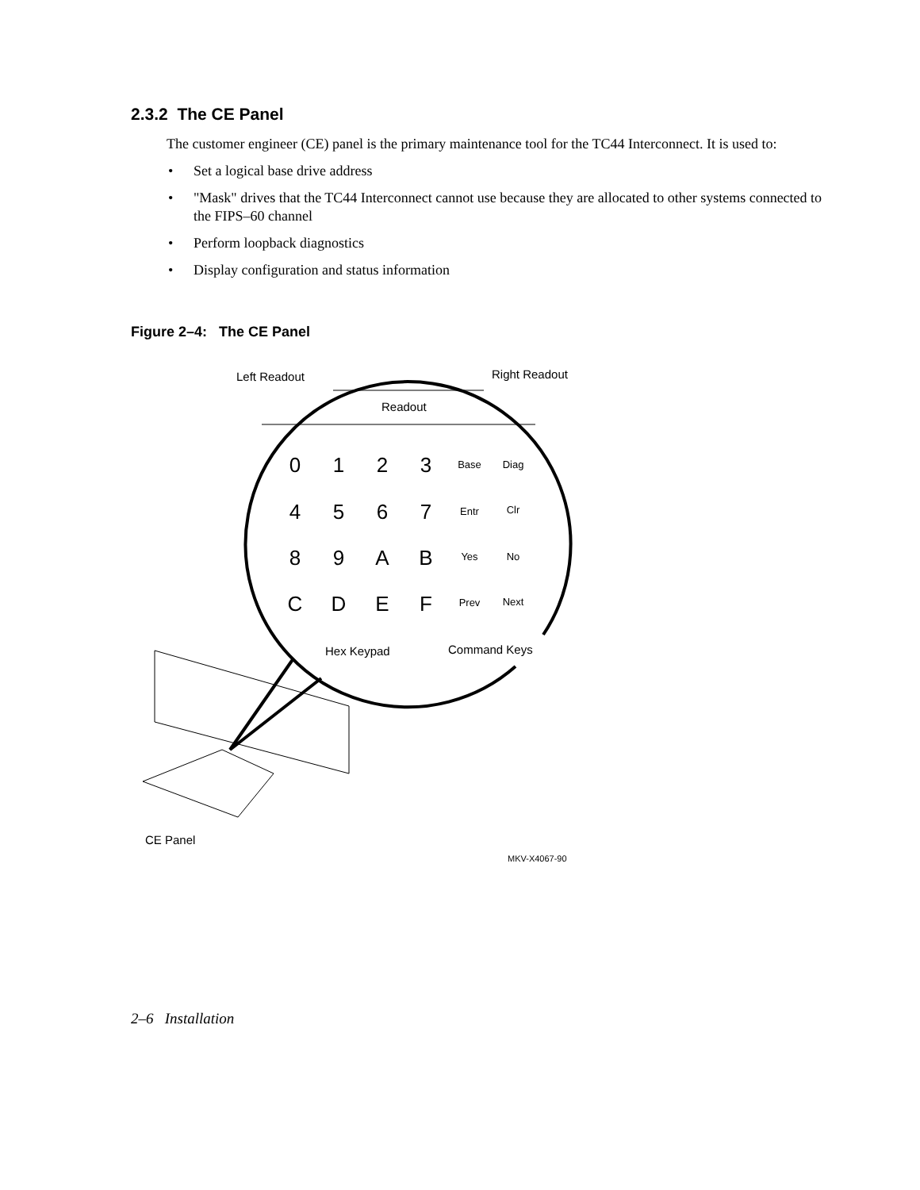2.3.2 The CE Panel
The customer engineer (CE) panel is the primary maintenance tool for the TC44 Interconnect. It is used to:
• Set a logical base drive address
• "Mask" drives that the TC44 Interconnect cannot use because they are allocated to other systems connected to the FIPS–60 channel
• Perform loopback diagnostics
• Display configuration and status information
Figure 2–4: The CE Panel
Left Readout
Right Readout
Readout
0
1
2
3
4
5
6
7
8
9
A
B
C
D
E
F
Base
Diag
Entr
Clr
Yes
No
Prev
Next
Hex Keypad
Command Keys
CE Panel
MKV-X4067-90
2–6 Installation